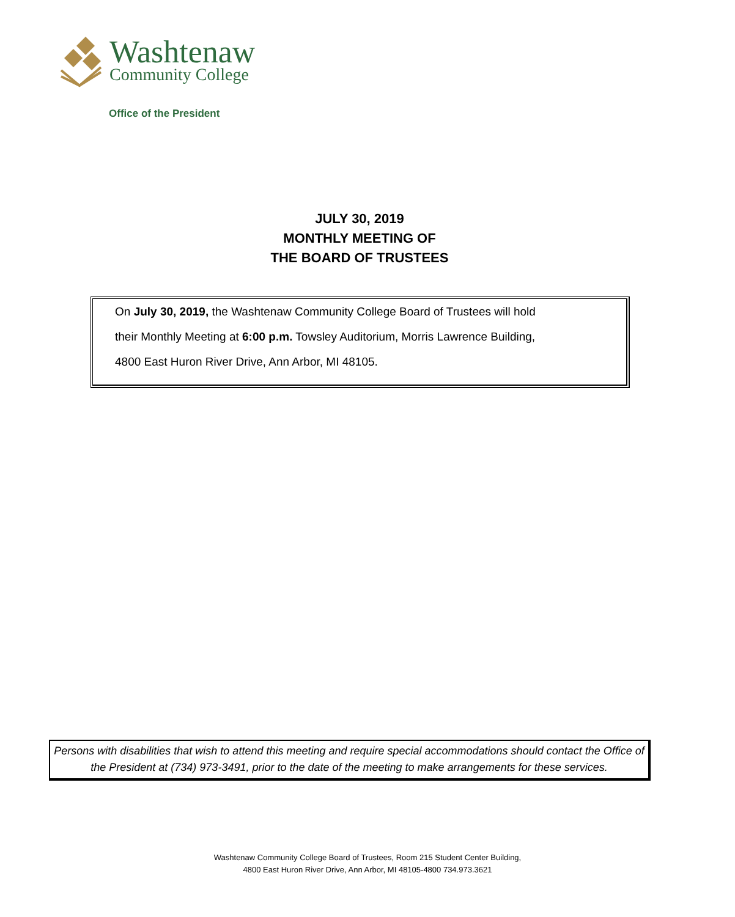Washtenaw
Community College
Office of the President
JULY 30, 2019
MONTHLY MEETING OF
THE BOARD OF TRUSTEES
On July 30, 2019, the Washtenaw Community College Board of Trustees will hold
their Monthly Meeting at 6:00 p.m. Towsley Auditorium, Morris Lawrence Building,
4800 East Huron River Drive, Ann Arbor, MI 48105.
Persons with disabilities that wish to attend this meeting and require special accommodations should contact the Office of the President at (734) 973-3491, prior to the date of the meeting to make arrangements for these services.
Washtenaw Community College Board of Trustees, Room 215 Student Center Building,
4800 East Huron River Drive, Ann Arbor, MI 48105-4800 734.973.3621